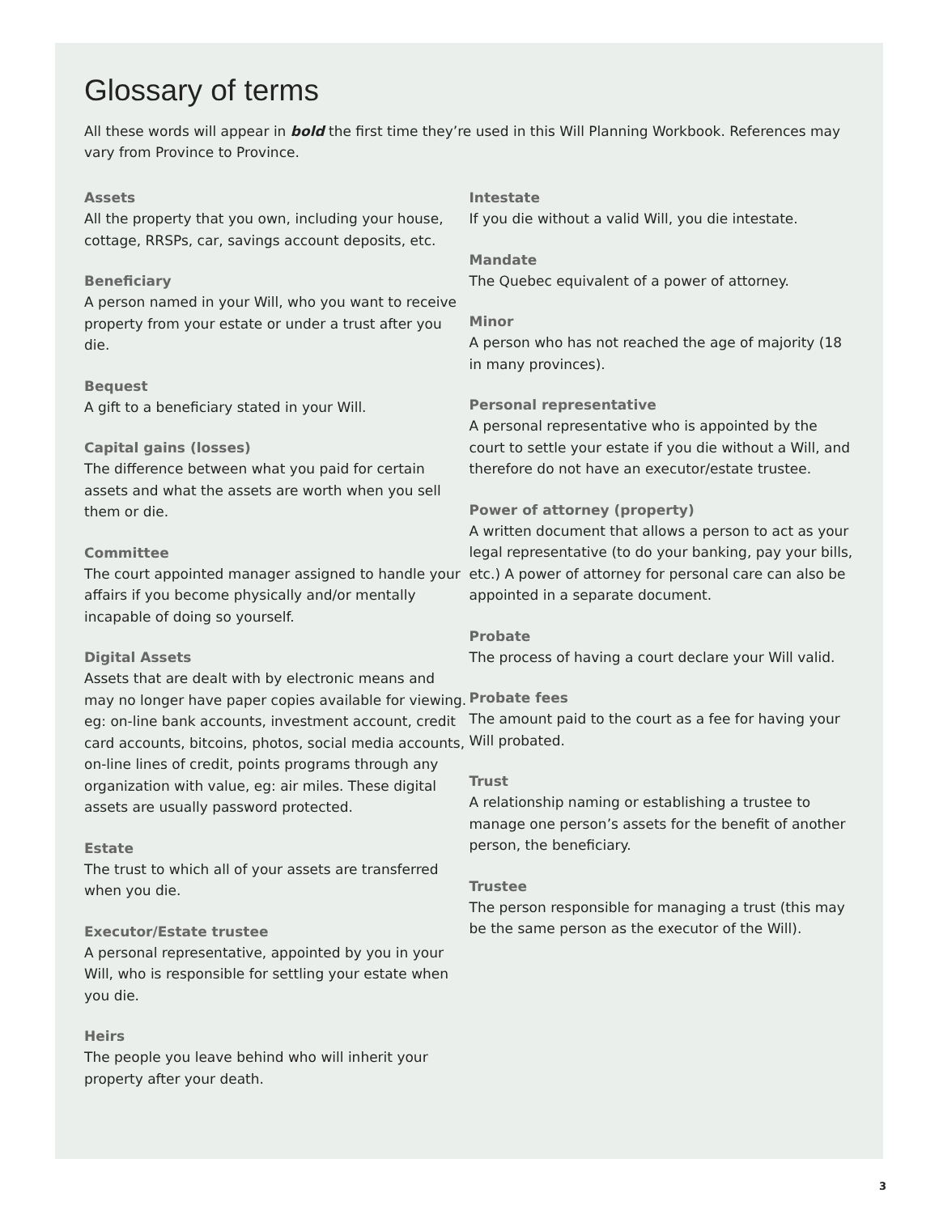Glossary of terms
All these words will appear in bold the first time they’re used in this Will Planning Workbook. References may vary from Province to Province.
Assets
All the property that you own, including your house, cottage, RRSPs, car, savings account deposits, etc.
Beneficiary
A person named in your Will, who you want to receive property from your estate or under a trust after you die.
Bequest
A gift to a beneficiary stated in your Will.
Capital gains (losses)
The difference between what you paid for certain assets and what the assets are worth when you sell them or die.
Committee
The court appointed manager assigned to handle your affairs if you become physically and/or mentally incapable of doing so yourself.
Digital Assets
Assets that are dealt with by electronic means and may no longer have paper copies available for viewing. eg: on-line bank accounts, investment account, credit card accounts, bitcoins, photos, social media accounts, on-line lines of credit, points programs through any organization with value, eg: air miles. These digital assets are usually password protected.
Estate
The trust to which all of your assets are transferred when you die.
Executor/Estate trustee
A personal representative, appointed by you in your Will, who is responsible for settling your estate when you die.
Heirs
The people you leave behind who will inherit your property after your death.
Intestate
If you die without a valid Will, you die intestate.
Mandate
The Quebec equivalent of a power of attorney.
Minor
A person who has not reached the age of majority (18 in many provinces).
Personal representative
A personal representative who is appointed by the court to settle your estate if you die without a Will, and therefore do not have an executor/estate trustee.
Power of attorney (property)
A written document that allows a person to act as your legal representative (to do your banking, pay your bills, etc.) A power of attorney for personal care can also be appointed in a separate document.
Probate
The process of having a court declare your Will valid.
Probate fees
The amount paid to the court as a fee for having your Will probated.
Trust
A relationship naming or establishing a trustee to manage one person’s assets for the benefit of another person, the beneficiary.
Trustee
The person responsible for managing a trust (this may be the same person as the executor of the Will).
3